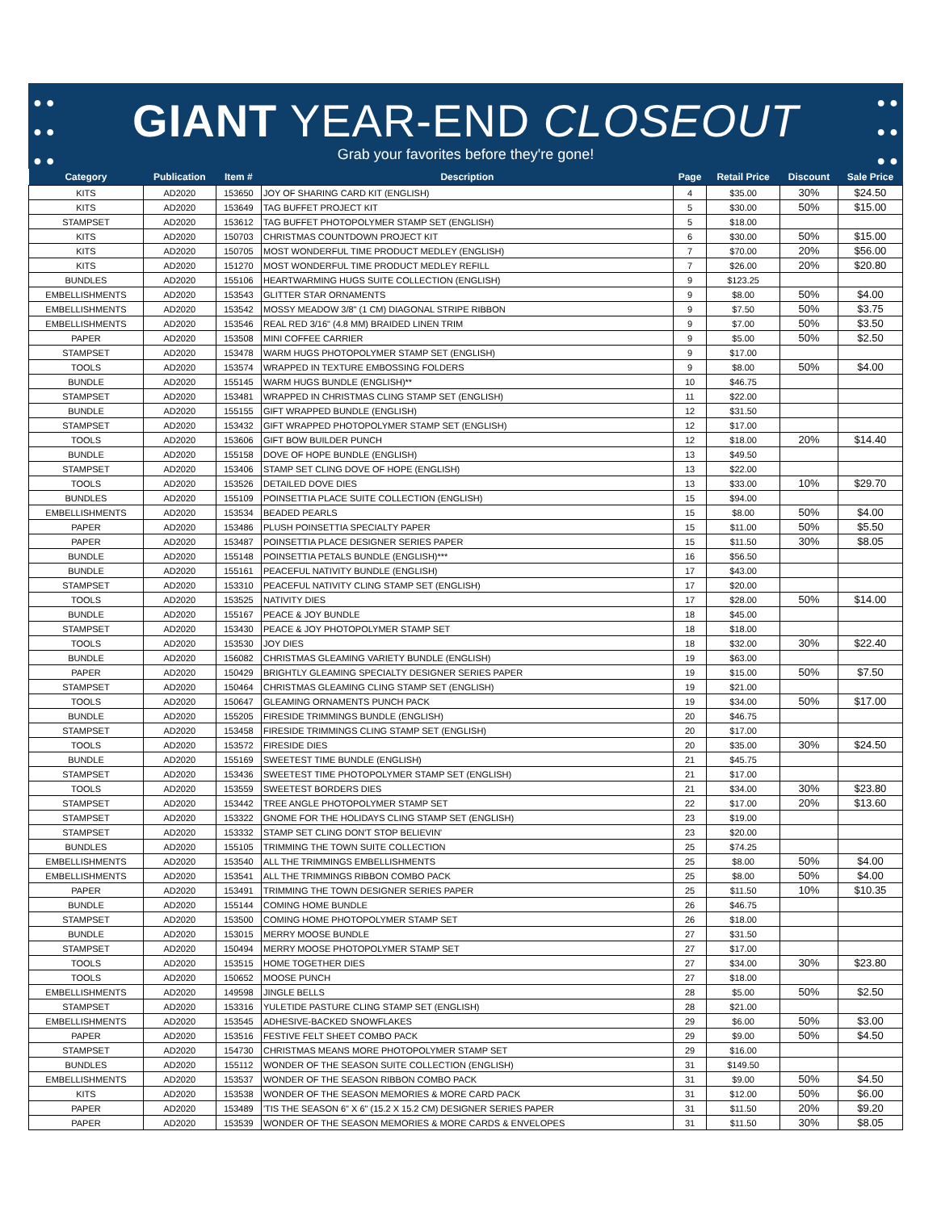● ●
● ●
● ●
● ●
● ●
● ●
GIANT YEAR-END CLOSEOUT
Grab your favorites before they're gone!
| Category | Publication | Item # | Description | Page | Retail Price | Discount | Sale Price |
| --- | --- | --- | --- | --- | --- | --- | --- |
| KITS | AD2020 | 153650 | JOY OF SHARING CARD KIT (ENGLISH) | 4 | $35.00 | 30% | $24.50 |
| KITS | AD2020 | 153649 | TAG BUFFET PROJECT KIT | 5 | $30.00 | 50% | $15.00 |
| STAMPSET | AD2020 | 153612 | TAG BUFFET PHOTOPOLYMER STAMP SET (ENGLISH) | 5 | $18.00 | | |
| KITS | AD2020 | 150703 | CHRISTMAS COUNTDOWN PROJECT KIT | 6 | $30.00 | 50% | $15.00 |
| KITS | AD2020 | 150705 | MOST WONDERFUL TIME PRODUCT MEDLEY (ENGLISH) | 7 | $70.00 | 20% | $56.00 |
| KITS | AD2020 | 151270 | MOST WONDERFUL TIME PRODUCT MEDLEY REFILL | 7 | $26.00 | 20% | $20.80 |
| BUNDLES | AD2020 | 155106 | HEARTWARMING HUGS SUITE COLLECTION (ENGLISH) | 9 | $123.25 | | |
| EMBELLISHMENTS | AD2020 | 153543 | GLITTER STAR ORNAMENTS | 9 | $8.00 | 50% | $4.00 |
| EMBELLISHMENTS | AD2020 | 153542 | MOSSY MEADOW 3/8" (1 CM) DIAGONAL STRIPE RIBBON | 9 | $7.50 | 50% | $3.75 |
| EMBELLISHMENTS | AD2020 | 153546 | REAL RED 3/16" (4.8 MM) BRAIDED LINEN TRIM | 9 | $7.00 | 50% | $3.50 |
| PAPER | AD2020 | 153508 | MINI COFFEE CARRIER | 9 | $5.00 | 50% | $2.50 |
| STAMPSET | AD2020 | 153478 | WARM HUGS PHOTOPOLYMER STAMP SET (ENGLISH) | 9 | $17.00 | | |
| TOOLS | AD2020 | 153574 | WRAPPED IN TEXTURE EMBOSSING FOLDERS | 9 | $8.00 | 50% | $4.00 |
| BUNDLE | AD2020 | 155145 | WARM HUGS BUNDLE (ENGLISH)** | 10 | $46.75 | | |
| STAMPSET | AD2020 | 153481 | WRAPPED IN CHRISTMAS CLING STAMP SET (ENGLISH) | 11 | $22.00 | | |
| BUNDLE | AD2020 | 155155 | GIFT WRAPPED BUNDLE (ENGLISH) | 12 | $31.50 | | |
| STAMPSET | AD2020 | 153432 | GIFT WRAPPED PHOTOPOLYMER STAMP SET (ENGLISH) | 12 | $17.00 | | |
| TOOLS | AD2020 | 153606 | GIFT BOW BUILDER PUNCH | 12 | $18.00 | 20% | $14.40 |
| BUNDLE | AD2020 | 155158 | DOVE OF HOPE BUNDLE (ENGLISH) | 13 | $49.50 | | |
| STAMPSET | AD2020 | 153406 | STAMP SET CLING DOVE OF HOPE (ENGLISH) | 13 | $22.00 | | |
| TOOLS | AD2020 | 153526 | DETAILED DOVE DIES | 13 | $33.00 | 10% | $29.70 |
| BUNDLES | AD2020 | 155109 | POINSETTIA PLACE SUITE COLLECTION (ENGLISH) | 15 | $94.00 | | |
| EMBELLISHMENTS | AD2020 | 153534 | BEADED PEARLS | 15 | $8.00 | 50% | $4.00 |
| PAPER | AD2020 | 153486 | PLUSH POINSETTIA SPECIALTY PAPER | 15 | $11.00 | 50% | $5.50 |
| PAPER | AD2020 | 153487 | POINSETTIA PLACE DESIGNER SERIES PAPER | 15 | $11.50 | 30% | $8.05 |
| BUNDLE | AD2020 | 155148 | POINSETTIA PETALS BUNDLE (ENGLISH)*** | 16 | $56.50 | | |
| BUNDLE | AD2020 | 155161 | PEACEFUL NATIVITY BUNDLE (ENGLISH) | 17 | $43.00 | | |
| STAMPSET | AD2020 | 153310 | PEACEFUL NATIVITY CLING STAMP SET (ENGLISH) | 17 | $20.00 | | |
| TOOLS | AD2020 | 153525 | NATIVITY DIES | 17 | $28.00 | 50% | $14.00 |
| BUNDLE | AD2020 | 155167 | PEACE & JOY BUNDLE | 18 | $45.00 | | |
| STAMPSET | AD2020 | 153430 | PEACE & JOY PHOTOPOLYMER STAMP SET | 18 | $18.00 | | |
| TOOLS | AD2020 | 153530 | JOY DIES | 18 | $32.00 | 30% | $22.40 |
| BUNDLE | AD2020 | 156082 | CHRISTMAS GLEAMING VARIETY BUNDLE (ENGLISH) | 19 | $63.00 | | |
| PAPER | AD2020 | 150429 | BRIGHTLY GLEAMING SPECIALTY DESIGNER SERIES PAPER | 19 | $15.00 | 50% | $7.50 |
| STAMPSET | AD2020 | 150464 | CHRISTMAS GLEAMING CLING STAMP SET (ENGLISH) | 19 | $21.00 | | |
| TOOLS | AD2020 | 150647 | GLEAMING ORNAMENTS PUNCH PACK | 19 | $34.00 | 50% | $17.00 |
| BUNDLE | AD2020 | 155205 | FIRESIDE TRIMMINGS BUNDLE (ENGLISH) | 20 | $46.75 | | |
| STAMPSET | AD2020 | 153458 | FIRESIDE TRIMMINGS CLING STAMP SET (ENGLISH) | 20 | $17.00 | | |
| TOOLS | AD2020 | 153572 | FIRESIDE DIES | 20 | $35.00 | 30% | $24.50 |
| BUNDLE | AD2020 | 155169 | SWEETEST TIME BUNDLE (ENGLISH) | 21 | $45.75 | | |
| STAMPSET | AD2020 | 153436 | SWEETEST TIME PHOTOPOLYMER STAMP SET (ENGLISH) | 21 | $17.00 | | |
| TOOLS | AD2020 | 153559 | SWEETEST BORDERS DIES | 21 | $34.00 | 30% | $23.80 |
| STAMPSET | AD2020 | 153442 | TREE ANGLE PHOTOPOLYMER STAMP SET | 22 | $17.00 | 20% | $13.60 |
| STAMPSET | AD2020 | 153322 | GNOME FOR THE HOLIDAYS CLING STAMP SET (ENGLISH) | 23 | $19.00 | | |
| STAMPSET | AD2020 | 153332 | STAMP SET CLING DON'T STOP BELIEVIN' | 23 | $20.00 | | |
| BUNDLES | AD2020 | 155105 | TRIMMING THE TOWN SUITE COLLECTION | 25 | $74.25 | | |
| EMBELLISHMENTS | AD2020 | 153540 | ALL THE TRIMMINGS EMBELLISHMENTS | 25 | $8.00 | 50% | $4.00 |
| EMBELLISHMENTS | AD2020 | 153541 | ALL THE TRIMMINGS RIBBON COMBO PACK | 25 | $8.00 | 50% | $4.00 |
| PAPER | AD2020 | 153491 | TRIMMING THE TOWN DESIGNER SERIES PAPER | 25 | $11.50 | 10% | $10.35 |
| BUNDLE | AD2020 | 155144 | COMING HOME BUNDLE | 26 | $46.75 | | |
| STAMPSET | AD2020 | 153500 | COMING HOME PHOTOPOLYMER STAMP SET | 26 | $18.00 | | |
| BUNDLE | AD2020 | 153015 | MERRY MOOSE BUNDLE | 27 | $31.50 | | |
| STAMPSET | AD2020 | 150494 | MERRY MOOSE PHOTOPOLYMER STAMP SET | 27 | $17.00 | | |
| TOOLS | AD2020 | 153515 | HOME TOGETHER DIES | 27 | $34.00 | 30% | $23.80 |
| TOOLS | AD2020 | 150652 | MOOSE PUNCH | 27 | $18.00 | | |
| EMBELLISHMENTS | AD2020 | 149598 | JINGLE BELLS | 28 | $5.00 | 50% | $2.50 |
| STAMPSET | AD2020 | 153316 | YULETIDE PASTURE CLING STAMP SET (ENGLISH) | 28 | $21.00 | | |
| EMBELLISHMENTS | AD2020 | 153545 | ADHESIVE-BACKED SNOWFLAKES | 29 | $6.00 | 50% | $3.00 |
| PAPER | AD2020 | 153516 | FESTIVE FELT SHEET COMBO PACK | 29 | $9.00 | 50% | $4.50 |
| STAMPSET | AD2020 | 154730 | CHRISTMAS MEANS MORE PHOTOPOLYMER STAMP SET | 29 | $16.00 | | |
| BUNDLES | AD2020 | 155112 | WONDER OF THE SEASON SUITE COLLECTION (ENGLISH) | 31 | $149.50 | | |
| EMBELLISHMENTS | AD2020 | 153537 | WONDER OF THE SEASON RIBBON COMBO PACK | 31 | $9.00 | 50% | $4.50 |
| KITS | AD2020 | 153538 | WONDER OF THE SEASON MEMORIES & MORE CARD PACK | 31 | $12.00 | 50% | $6.00 |
| PAPER | AD2020 | 153489 | 'TIS THE SEASON 6" X 6" (15.2 X 15.2 CM) DESIGNER SERIES PAPER | 31 | $11.50 | 20% | $9.20 |
| PAPER | AD2020 | 153539 | WONDER OF THE SEASON MEMORIES & MORE CARDS & ENVELOPES | 31 | $11.50 | 30% | $8.05 |